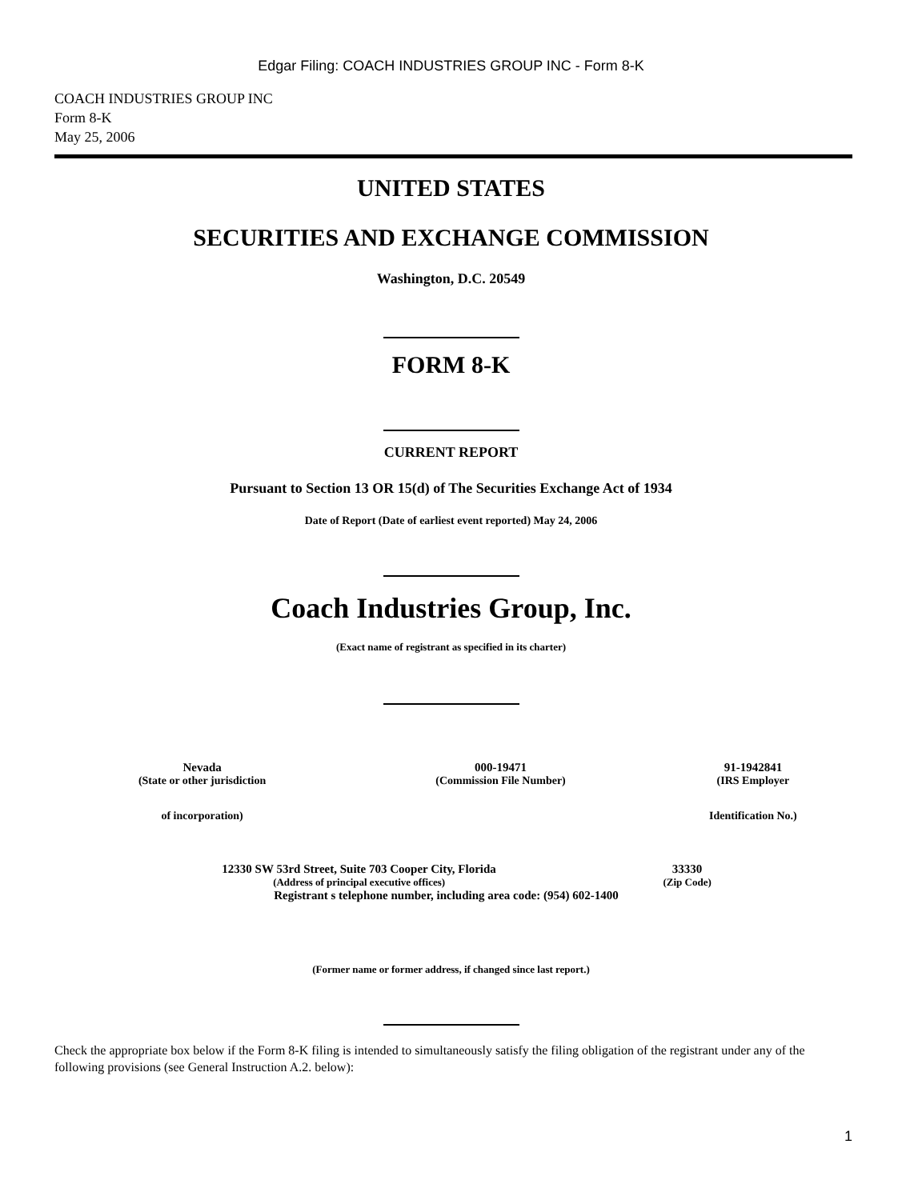Edgar Filing: COACH INDUSTRIES GROUP INC - Form 8-K
COACH INDUSTRIES GROUP INC
Form 8-K
May 25, 2006
UNITED STATES
SECURITIES AND EXCHANGE COMMISSION
Washington, D.C. 20549
FORM 8-K
CURRENT REPORT
Pursuant to Section 13 OR 15(d) of The Securities Exchange Act of 1934
Date of Report (Date of earliest event reported) May 24, 2006
Coach Industries Group, Inc.
(Exact name of registrant as specified in its charter)
| Nevada | 000-19471 | 91-1942841 |
| (State or other jurisdiction | (Commission File Number) | (IRS Employer |
| of incorporation) | | Identification No.) |
| 12330 SW 53rd Street, Suite 703 Cooper City, Florida | 33330 |
| (Address of principal executive offices) | (Zip Code) |
Registrant s telephone number, including area code: (954) 602-1400
(Former name or former address, if changed since last report.)
Check the appropriate box below if the Form 8-K filing is intended to simultaneously satisfy the filing obligation of the registrant under any of the following provisions (see General Instruction A.2. below):
1